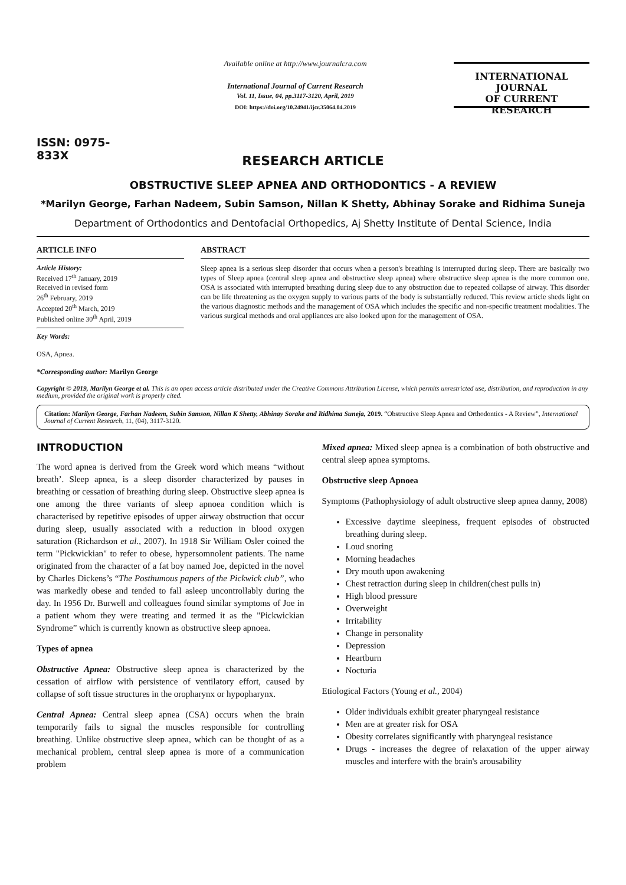ISSN: 0975-833X
Available online at http://www.journalcra.com
International Journal of Current Research
Vol. 11, Issue, 04, pp.3117-3120, April, 2019
DOI: https://doi.org/10.24941/ijcr.35064.04.2019
INTERNATIONAL JOURNAL
OF CURRENT RESEARCH
RESEARCH ARTICLE
OBSTRUCTIVE SLEEP APNEA AND ORTHODONTICS - A REVIEW
*Marilyn George, Farhan Nadeem, Subin Samson, Nillan K Shetty, Abhinay Sorake and Ridhima Suneja
Department of Orthodontics and Dentofacial Orthopedics, Aj Shetty Institute of Dental Science, India
ARTICLE INFO
Article History:
Received 17<sup>th</sup> January, 2019
Received in revised form
26<sup>th</sup> February, 2019
Accepted 20<sup>th</sup> March, 2019
Published online 30<sup>th</sup> April, 2019
Key Words:
OSA, Apnea.
*Corresponding author: Marilyn George
ABSTRACT
Sleep apnea is a serious sleep disorder that occurs when a person's breathing is interrupted during sleep. There are basically two types of Sleep apnea (central sleep apnea and obstructive sleep apnea) where obstructive sleep apnea is the more common one. OSA is associated with interrupted breathing during sleep due to any obstruction due to repeated collapse of airway. This disorder can be life threatening as the oxygen supply to various parts of the body is substantially reduced. This review article sheds light on the various diagnostic methods and the management of OSA which includes the specific and non-specific treatment modalities. The various surgical methods and oral appliances are also looked upon for the management of OSA.
Copyright © 2019, Marilyn George et al. This is an open access article distributed under the Creative Commons Attribution License, which permits unrestricted use, distribution, and reproduction in any medium, provided the original work is properly cited.
Citation: Marilyn George, Farhan Nadeem, Subin Samson, Nillan K Shetty, Abhinay Sorake and Ridhima Suneja, 2019. “Obstructive Sleep Apnea and Orthodontics - A Review”, International Journal of Current Research, 11, (04), 3117-3120.
INTRODUCTION
The word apnea is derived from the Greek word which means “without breath’. Sleep apnea, is a sleep disorder characterized by pauses in breathing or cessation of breathing during sleep. Obstructive sleep apnea is one among the three variants of sleep apnoea condition which is characterised by repetitive episodes of upper airway obstruction that occur during sleep, usually associated with a reduction in blood oxygen saturation (Richardson et al., 2007). In 1918 Sir William Osler coined the term "Pickwickian" to refer to obese, hypersomnolent patients. The name originated from the character of a fat boy named Joe, depicted in the novel by Charles Dickens’s “The Posthumous papers of the Pickwick club”, who was markedly obese and tended to fall asleep uncontrollably during the day. In 1956 Dr. Burwell and colleagues found similar symptoms of Joe in a patient whom they were treating and termed it as the "Pickwickian Syndrome” which is currently known as obstructive sleep apnoea.
Types of apnea
Obstructive Apnea: Obstructive sleep apnea is characterized by the cessation of airflow with persistence of ventilatory effort, caused by collapse of soft tissue structures in the oropharynx or hypopharynx.
Central Apnea: Central sleep apnea (CSA) occurs when the brain temporarily fails to signal the muscles responsible for controlling breathing. Unlike obstructive sleep apnea, which can be thought of as a mechanical problem, central sleep apnea is more of a communication problem
Mixed apnea: Mixed sleep apnea is a combination of both obstructive and central sleep apnea symptoms.
Obstructive sleep Apnoea
Symptoms (Pathophysiology of adult obstructive sleep apnea danny, 2008)
Excessive daytime sleepiness, frequent episodes of obstructed breathing during sleep.
Loud snoring
Morning headaches
Dry mouth upon awakening
Chest retraction during sleep in children(chest pulls in)
High blood pressure
Overweight
Irritability
Change in personality
Depression
Heartburn
Nocturia
Etiological Factors (Young et al., 2004)
Older individuals exhibit greater pharyngeal resistance
Men are at greater risk for OSA
Obesity correlates significantly with pharyngeal resistance
Drugs - increases the degree of relaxation of the upper airway muscles and interfere with the brain's arousability